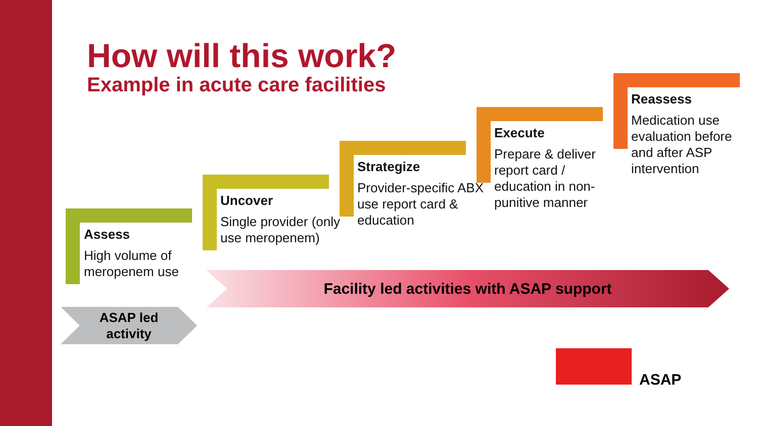How will this work?
Example in acute care facilities
Assess
High volume of meropenem use
Uncover
Single provider (only use meropenem)
Strategize
Provider-specific ABX use report card & education
Execute
Prepare & deliver report card / education in non-punitive manner
Reassess
Medication use evaluation before and after ASP intervention
Facility led activities with ASAP support
ASAP led
activity
ASAP